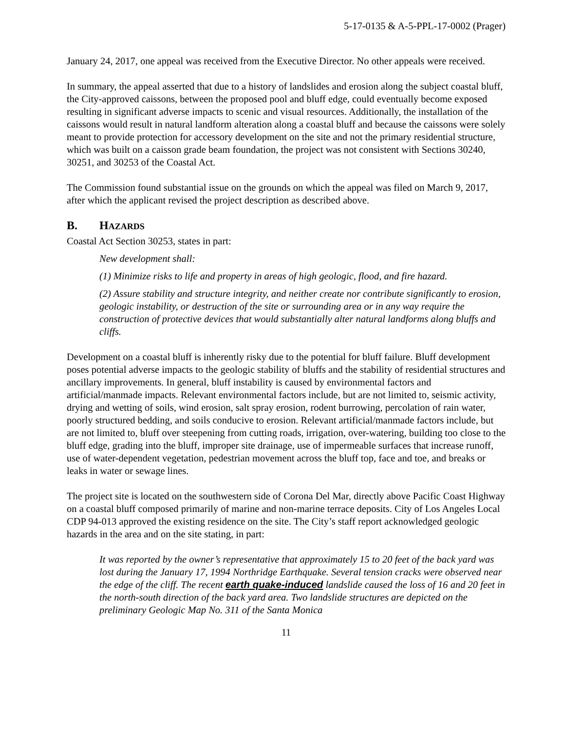5-17-0135 & A-5-PPL-17-0002 (Prager)
January 24, 2017, one appeal was received from the Executive Director. No other appeals were received.
In summary, the appeal asserted that due to a history of landslides and erosion along the subject coastal bluff, the City-approved caissons, between the proposed pool and bluff edge, could eventually become exposed resulting in significant adverse impacts to scenic and visual resources. Additionally, the installation of the caissons would result in natural landform alteration along a coastal bluff and because the caissons were solely meant to provide protection for accessory development on the site and not the primary residential structure, which was built on a caisson grade beam foundation, the project was not consistent with Sections 30240, 30251, and 30253 of the Coastal Act.
The Commission found substantial issue on the grounds on which the appeal was filed on March 9, 2017, after which the applicant revised the project description as described above.
B. HAZARDS
Coastal Act Section 30253, states in part:
New development shall:
(1) Minimize risks to life and property in areas of high geologic, flood, and fire hazard.
(2) Assure stability and structure integrity, and neither create nor contribute significantly to erosion, geologic instability, or destruction of the site or surrounding area or in any way require the construction of protective devices that would substantially alter natural landforms along bluffs and cliffs.
Development on a coastal bluff is inherently risky due to the potential for bluff failure. Bluff development poses potential adverse impacts to the geologic stability of bluffs and the stability of residential structures and ancillary improvements. In general, bluff instability is caused by environmental factors and artificial/manmade impacts. Relevant environmental factors include, but are not limited to, seismic activity, drying and wetting of soils, wind erosion, salt spray erosion, rodent burrowing, percolation of rain water, poorly structured bedding, and soils conducive to erosion. Relevant artificial/manmade factors include, but are not limited to, bluff over steepening from cutting roads, irrigation, over-watering, building too close to the bluff edge, grading into the bluff, improper site drainage, use of impermeable surfaces that increase runoff, use of water-dependent vegetation, pedestrian movement across the bluff top, face and toe, and breaks or leaks in water or sewage lines.
The project site is located on the southwestern side of Corona Del Mar, directly above Pacific Coast Highway on a coastal bluff composed primarily of marine and non-marine terrace deposits. City of Los Angeles Local CDP 94-013 approved the existing residence on the site. The City’s staff report acknowledged geologic hazards in the area and on the site stating, in part:
It was reported by the owner’s representative that approximately 15 to 20 feet of the back yard was lost during the January 17, 1994 Northridge Earthquake. Several tension cracks were observed near the edge of the cliff. The recent earth quake-induced landslide caused the loss of 16 and 20 feet in the north-south direction of the back yard area. Two landslide structures are depicted on the preliminary Geologic Map No. 311 of the Santa Monica
11